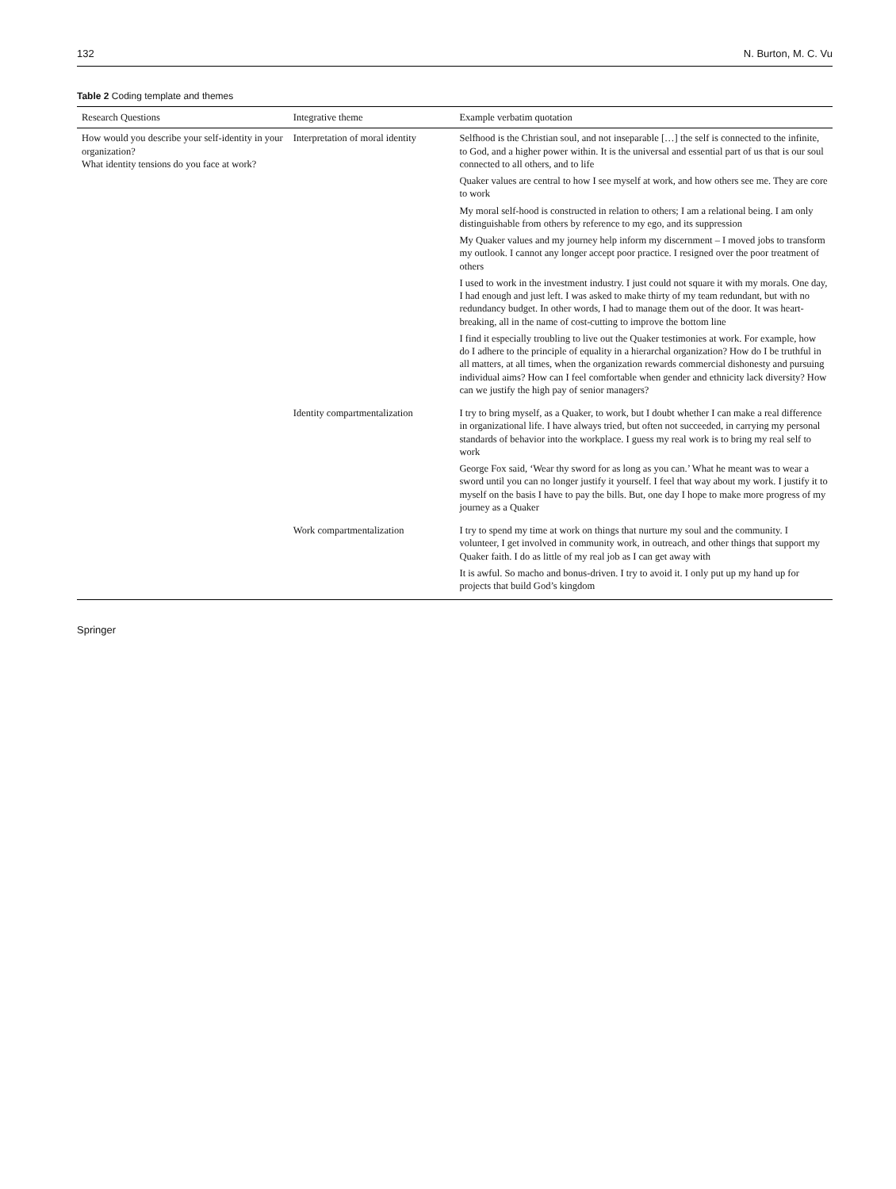132 N. Burton, M. C. Vu
Table 2 Coding template and themes
| Research Questions | Integrative theme | Example verbatim quotation |
| --- | --- | --- |
| How would you describe your self-identity in your organization? What identity tensions do you face at work? | Interpretation of moral identity | Selfhood is the Christian soul, and not inseparable […] the self is connected to the infinite, to God, and a higher power within. It is the universal and essential part of us that is our soul connected to all others, and to life Quaker values are central to how I see myself at work, and how others see me. They are core to work My moral self-hood is constructed in relation to others; I am a relational being. I am only distinguishable from others by reference to my ego, and its suppression My Quaker values and my journey help inform my discernment – I moved jobs to transform my outlook. I cannot any longer accept poor practice. I resigned over the poor treatment of others I used to work in the investment industry. I just could not square it with my morals. One day, I had enough and just left. I was asked to make thirty of my team redundant, but with no redundancy budget. In other words, I had to manage them out of the door. It was heart-breaking, all in the name of cost-cutting to improve the bottom line I find it especially troubling to live out the Quaker testimonies at work. For example, how do I adhere to the principle of equality in a hierarchal organization? How do I be truthful in all matters, at all times, when the organization rewards commercial dishonesty and pursuing individual aims? How can I feel comfortable when gender and ethnicity lack diversity? How can we justify the high pay of senior managers? |
| | Identity compartmentalization | I try to bring myself, as a Quaker, to work, but I doubt whether I can make a real difference in organizational life. I have always tried, but often not succeeded, in carrying my personal standards of behavior into the workplace. I guess my real work is to bring my real self to work George Fox said, ‘Wear thy sword for as long as you can.’ What he meant was to wear a sword until you can no longer justify it yourself. I feel that way about my work. I justify it to myself on the basis I have to pay the bills. But, one day I hope to make more progress of my journey as a Quaker |
| | Work compartmentalization | I try to spend my time at work on things that nurture my soul and the community. I volunteer, I get involved in community work, in outreach, and other things that support my Quaker faith. I do as little of my real job as I can get away with It is awful. So macho and bonus-driven. I try to avoid it. I only put up my hand up for projects that build God’s kingdom |
Springer